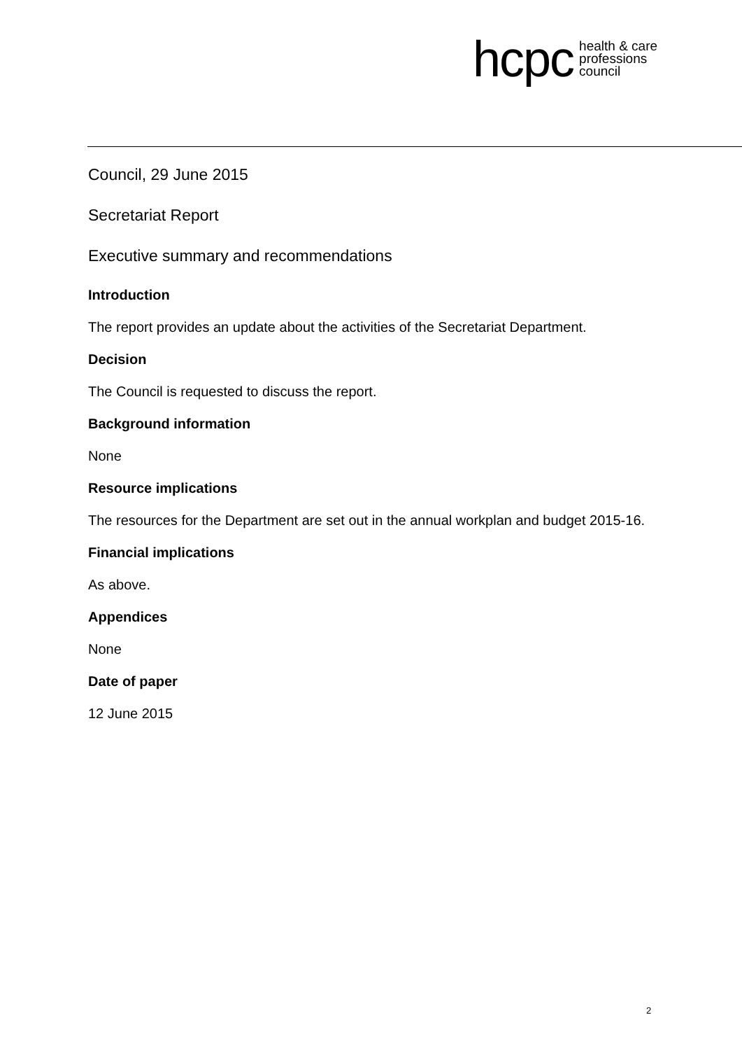hcpc health & care
professions
council
Council, 29 June 2015
Secretariat Report
Executive summary and recommendations
Introduction
The report provides an update about the activities of the Secretariat Department.
Decision
The Council is requested to discuss the report.
Background information
None
Resource implications
The resources for the Department are set out in the annual workplan and budget 2015-16.
Financial implications
As above.
Appendices
None
Date of paper
12 June 2015
2